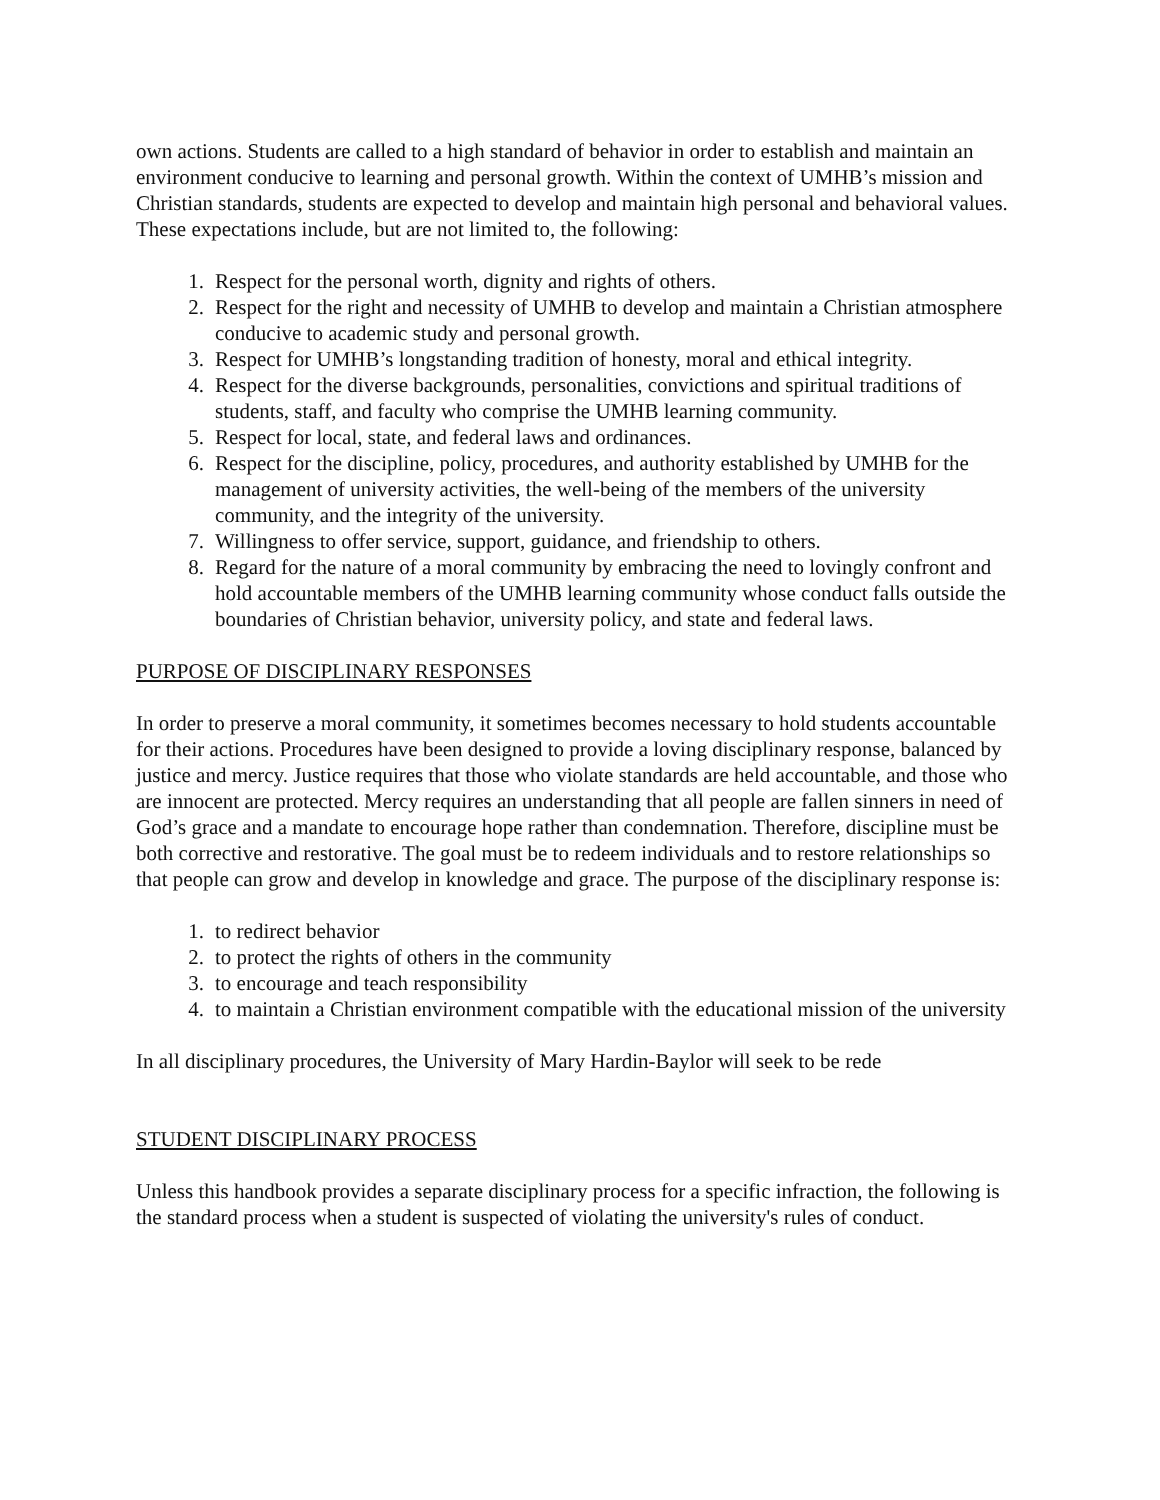own actions. Students are called to a high standard of behavior in order to establish and maintain an environment conducive to learning and personal growth. Within the context of UMHB’s mission and Christian standards, students are expected to develop and maintain high personal and behavioral values. These expectations include, but are not limited to, the following:
1. Respect for the personal worth, dignity and rights of others.
2. Respect for the right and necessity of UMHB to develop and maintain a Christian atmosphere conducive to academic study and personal growth.
3. Respect for UMHB’s longstanding tradition of honesty, moral and ethical integrity.
4. Respect for the diverse backgrounds, personalities, convictions and spiritual traditions of students, staff, and faculty who comprise the UMHB learning community.
5. Respect for local, state, and federal laws and ordinances.
6. Respect for the discipline, policy, procedures, and authority established by UMHB for the management of university activities, the well-being of the members of the university community, and the integrity of the university.
7. Willingness to offer service, support, guidance, and friendship to others.
8. Regard for the nature of a moral community by embracing the need to lovingly confront and hold accountable members of the UMHB learning community whose conduct falls outside the boundaries of Christian behavior, university policy, and state and federal laws.
PURPOSE OF DISCIPLINARY RESPONSES
In order to preserve a moral community, it sometimes becomes necessary to hold students accountable for their actions. Procedures have been designed to provide a loving disciplinary response, balanced by justice and mercy. Justice requires that those who violate standards are held accountable, and those who are innocent are protected. Mercy requires an understanding that all people are fallen sinners in need of God’s grace and a mandate to encourage hope rather than condemnation. Therefore, discipline must be both corrective and restorative. The goal must be to redeem individuals and to restore relationships so that people can grow and develop in knowledge and grace. The purpose of the disciplinary response is:
1. to redirect behavior
2. to protect the rights of others in the community
3. to encourage and teach responsibility
4. to maintain a Christian environment compatible with the educational mission of the university
In all disciplinary procedures, the University of Mary Hardin-Baylor will seek to be rede
STUDENT DISCIPLINARY PROCESS
Unless this handbook provides a separate disciplinary process for a specific infraction, the following is the standard process when a student is suspected of violating the university's rules of conduct.